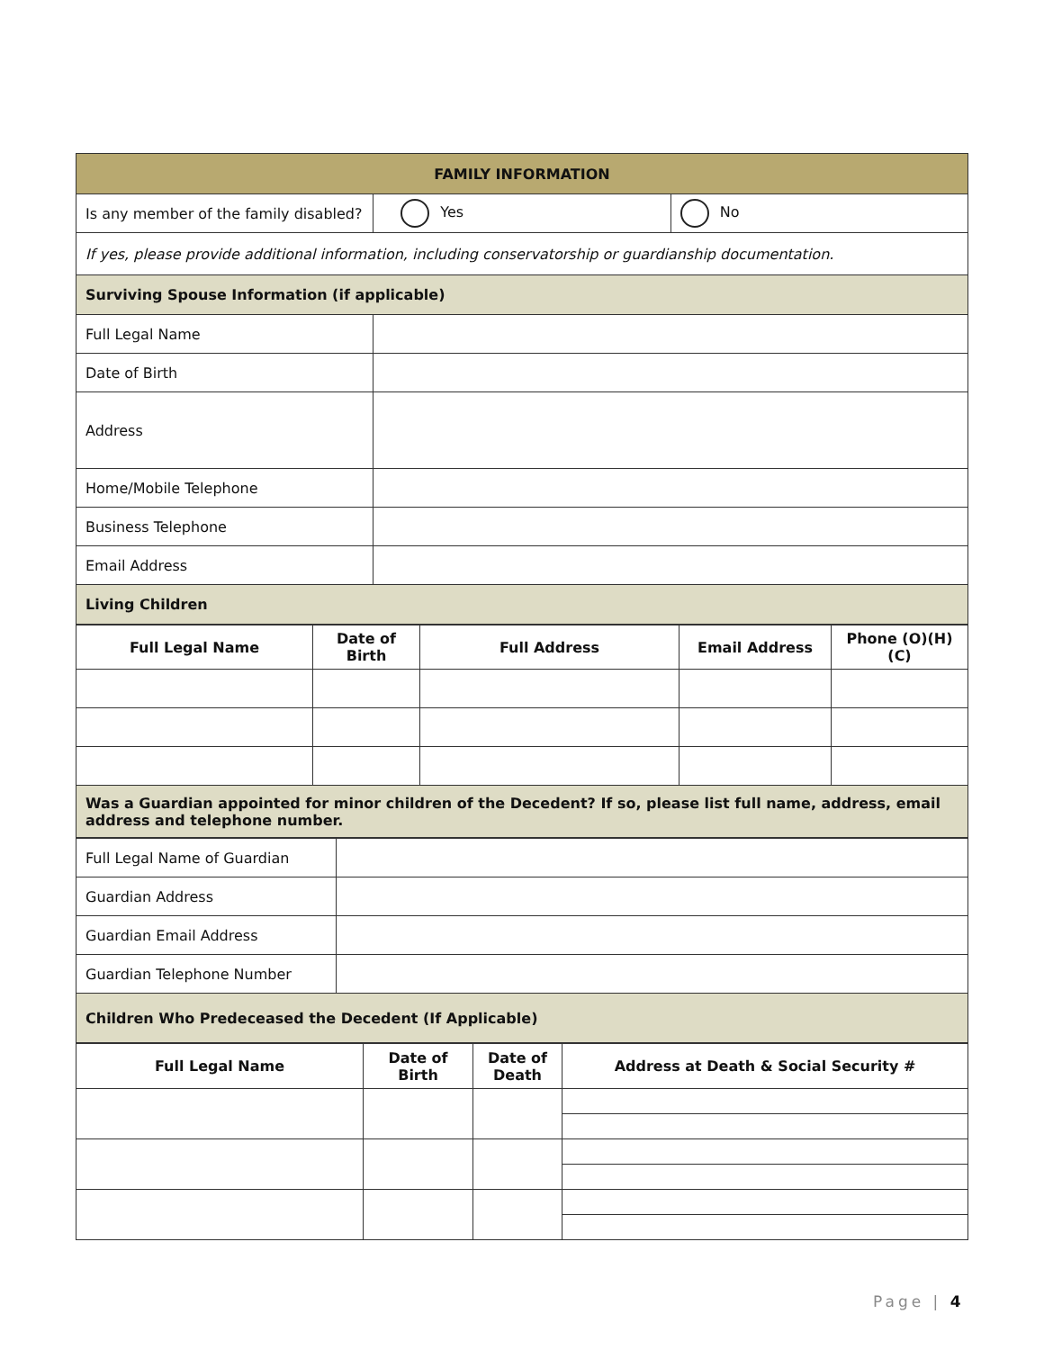| FAMILY INFORMATION | | |
| Is any member of the family disabled? | Yes | No |
| If yes, please provide additional information, including conservatorship or guardianship documentation. | | |
| Surviving Spouse Information (if applicable) | | |
| Full Legal Name | | |
| Date of Birth | | |
| Address | | |
| Home/Mobile Telephone | | |
| Business Telephone | | |
| Email Address | | |
| Living Children | | |
| Full Legal Name | Date of Birth | Full Address | Email Address | Phone (O)(H)(C) |
| --- | --- | --- | --- | --- |
| Was a Guardian appointed for minor children of the Decedent? If so, please list full name, address, email address and telephone number. | | | | |
| Full Legal Name of Guardian | |
| Guardian Address | |
| Guardian Email Address | |
| Guardian Telephone Number | |
| Children Who Predeceased the Decedent (If Applicable) | |
| Full Legal Name | Date of Birth | Date of Death | Address at Death & Social Security # |
| --- | --- | --- | --- |
Page | 4